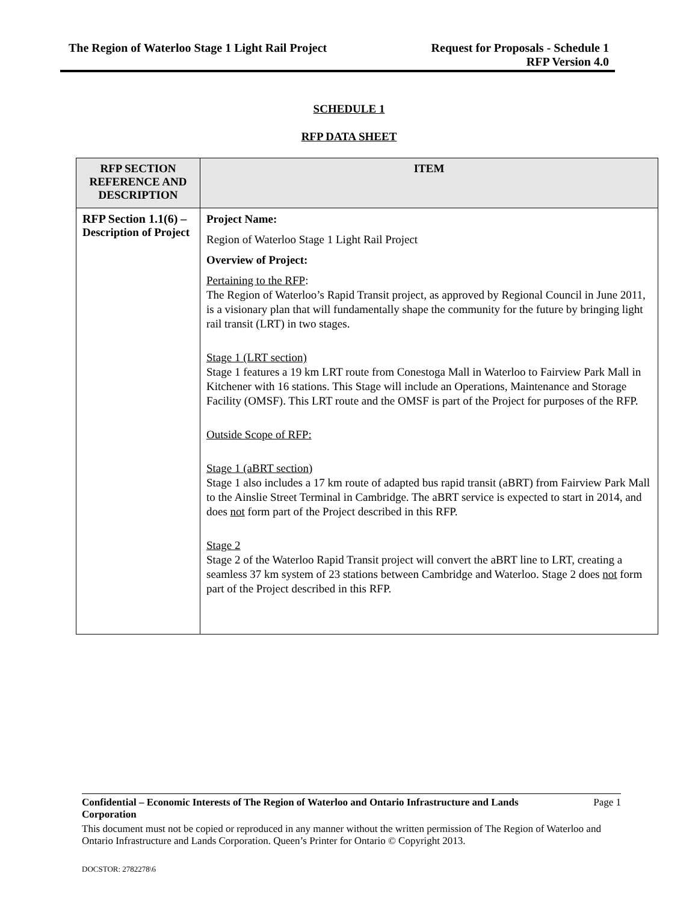The Region of Waterloo Stage 1 Light Rail Project
Request for Proposals - Schedule 1
RFP Version 4.0
SCHEDULE 1
RFP DATA SHEET
| RFP SECTION REFERENCE AND DESCRIPTION | ITEM |
| --- | --- |
| RFP Section 1.1(6) – Description of Project | Project Name: Region of Waterloo Stage 1 Light Rail Project Overview of Project: Pertaining to the RFP : The Region of Waterloo’s Rapid Transit project, as approved by Regional Council in June 2011, is a visionary plan that will fundamentally shape the community for the future by bringing light rail transit (LRT) in two stages. Stage 1 (LRT section) Stage 1 features a 19 km LRT route from Conestoga Mall in Waterloo to Fairview Park Mall in Kitchener with 16 stations. This Stage will include an Operations, Maintenance and Storage Facility (OMSF). This LRT route and the OMSF is part of the Project for purposes of the RFP. Outside Scope of RFP: Stage 1 (aBRT section) Stage 1 also includes a 17 km route of adapted bus rapid transit (aBRT) from Fairview Park Mall to the Ainslie Street Terminal in Cambridge. The aBRT service is expected to start in 2014, and does not form part of the Project described in this RFP. Stage 2 Stage 2 of the Waterloo Rapid Transit project will convert the aBRT line to LRT, creating a seamless 37 km system of 23 stations between Cambridge and Waterloo. Stage 2 does not form part of the Project described in this RFP. |
Confidential – Economic Interests of The Region of Waterloo and Ontario Infrastructure and Lands Corporation Page 1
This document must not be copied or reproduced in any manner without the written permission of The Region of Waterloo and Ontario Infrastructure and Lands Corporation. Queen’s Printer for Ontario © Copyright 2013.
DOCSTOR: 2782278\6